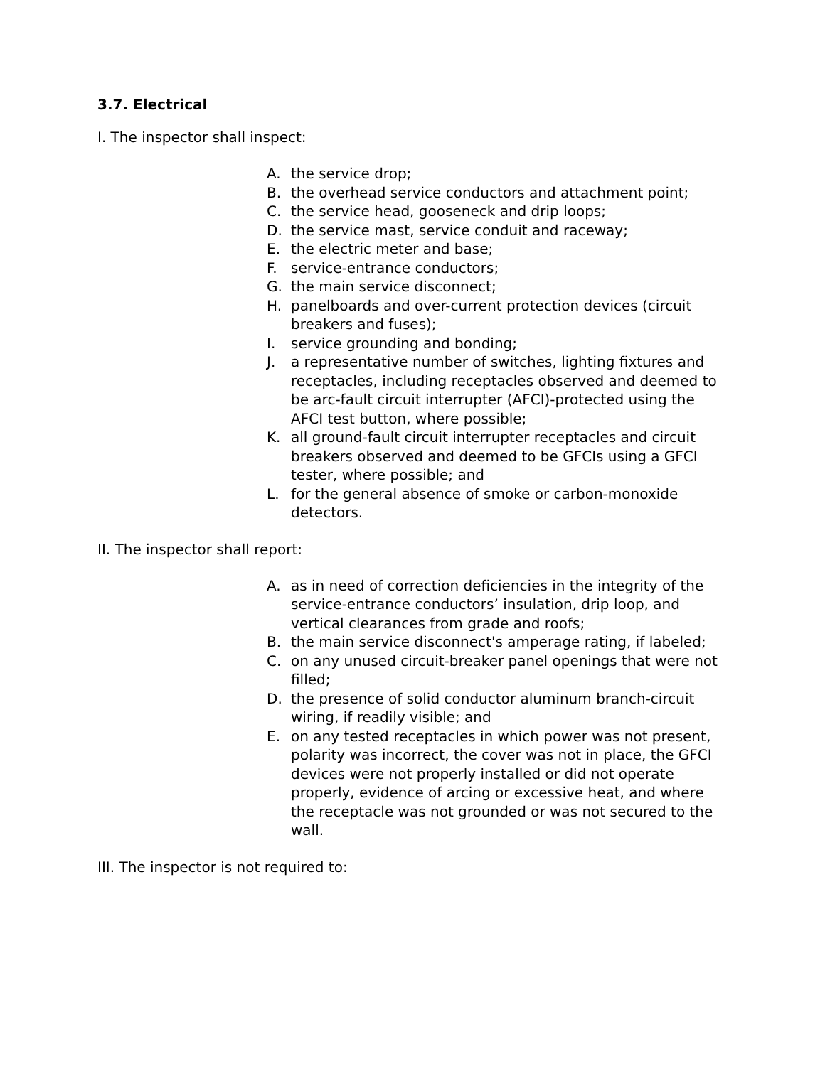3.7. Electrical
I. The inspector shall inspect:
A. the service drop;
B. the overhead service conductors and attachment point;
C. the service head, gooseneck and drip loops;
D. the service mast, service conduit and raceway;
E. the electric meter and base;
F. service-entrance conductors;
G. the main service disconnect;
H. panelboards and over-current protection devices (circuit breakers and fuses);
I. service grounding and bonding;
J. a representative number of switches, lighting fixtures and receptacles, including receptacles observed and deemed to be arc-fault circuit interrupter (AFCI)-protected using the AFCI test button, where possible;
K. all ground-fault circuit interrupter receptacles and circuit breakers observed and deemed to be GFCIs using a GFCI tester, where possible; and
L. for the general absence of smoke or carbon-monoxide detectors.
II. The inspector shall report:
A. as in need of correction deficiencies in the integrity of the service-entrance conductors’ insulation, drip loop, and vertical clearances from grade and roofs;
B. the main service disconnect's amperage rating, if labeled;
C. on any unused circuit-breaker panel openings that were not filled;
D. the presence of solid conductor aluminum branch-circuit wiring, if readily visible; and
E. on any tested receptacles in which power was not present, polarity was incorrect, the cover was not in place, the GFCI devices were not properly installed or did not operate properly, evidence of arcing or excessive heat, and where the receptacle was not grounded or was not secured to the wall.
III. The inspector is not required to: